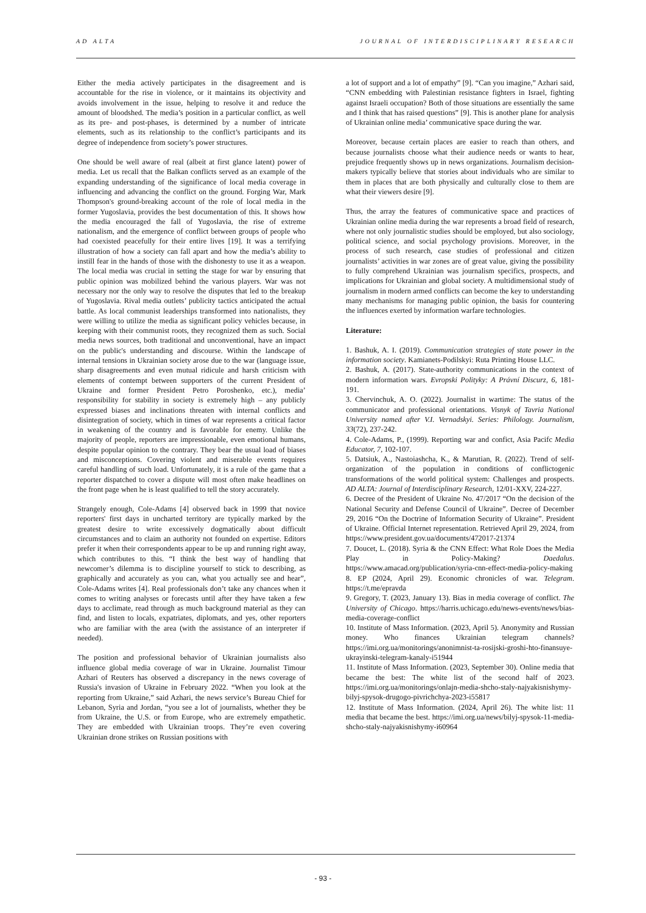AD ALTA JOURNAL OF INTERDISCIPLINARY RESEARCH
Either the media actively participates in the disagreement and is accountable for the rise in violence, or it maintains its objectivity and avoids involvement in the issue, helping to resolve it and reduce the amount of bloodshed. The media’s position in a particular conflict, as well as its pre- and post-phases, is determined by a number of intricate elements, such as its relationship to the conflict’s participants and its degree of independence from society’s power structures.
One should be well aware of real (albeit at first glance latent) power of media. Let us recall that the Balkan conflicts served as an example of the expanding understanding of the significance of local media coverage in influencing and advancing the conflict on the ground. Forging War, Mark Thompson's ground-breaking account of the role of local media in the former Yugoslavia, provides the best documentation of this. It shows how the media encouraged the fall of Yugoslavia, the rise of extreme nationalism, and the emergence of conflict between groups of people who had coexisted peacefully for their entire lives [19]. It was a terrifying illustration of how a society can fall apart and how the media’s ability to instill fear in the hands of those with the dishonesty to use it as a weapon. The local media was crucial in setting the stage for war by ensuring that public opinion was mobilized behind the various players. War was not necessary nor the only way to resolve the disputes that led to the breakup of Yugoslavia. Rival media outlets’ publicity tactics anticipated the actual battle. As local communist leaderships transformed into nationalists, they were willing to utilize the media as significant policy vehicles because, in keeping with their communist roots, they recognized them as such. Social media news sources, both traditional and unconventional, have an impact on the public's understanding and discourse. Within the landscape of internal tensions in Ukrainian society arose due to the war (language issue, sharp disagreements and even mutual ridicule and harsh criticism with elements of contempt between supporters of the current President of Ukraine and former President Petro Poroshenko, etc.), media’ responsibility for stability in society is extremely high – any publicly expressed biases and inclinations threaten with internal conflicts and disintegration of society, which in times of war represents a critical factor in weakening of the country and is favorable for enemy. Unlike the majority of people, reporters are impressionable, even emotional humans, despite popular opinion to the contrary. They bear the usual load of biases and misconceptions. Covering violent and miserable events requires careful handling of such load. Unfortunately, it is a rule of the game that a reporter dispatched to cover a dispute will most often make headlines on the front page when he is least qualified to tell the story accurately.
Strangely enough, Cole-Adams [4] observed back in 1999 that novice reporters' first days in uncharted territory are typically marked by the greatest desire to write excessively dogmatically about difficult circumstances and to claim an authority not founded on expertise. Editors prefer it when their correspondents appear to be up and running right away, which contributes to this. “I think the best way of handling that newcomer’s dilemma is to discipline yourself to stick to describing, as graphically and accurately as you can, what you actually see and hear”, Cole-Adams writes [4]. Real professionals don’t take any chances when it comes to writing analyses or forecasts until after they have taken a few days to acclimate, read through as much background material as they can find, and listen to locals, expatriates, diplomats, and yes, other reporters who are familiar with the area (with the assistance of an interpreter if needed).
The position and professional behavior of Ukrainian journalists also influence global media coverage of war in Ukraine. Journalist Timour Azhari of Reuters has observed a discrepancy in the news coverage of Russia's invasion of Ukraine in February 2022. “When you look at the reporting from Ukraine,” said Azhari, the news service’s Bureau Chief for Lebanon, Syria and Jordan, “you see a lot of journalists, whether they be from Ukraine, the U.S. or from Europe, who are extremely empathetic. They are embedded with Ukrainian troops. They’re even covering Ukrainian drone strikes on Russian positions with
a lot of support and a lot of empathy” [9]. “Can you imagine,” Azhari said, “CNN embedding with Palestinian resistance fighters in Israel, fighting against Israeli occupation? Both of those situations are essentially the same and I think that has raised questions” [9]. This is another plane for analysis of Ukrainian online media’ communicative space during the war.
Moreover, because certain places are easier to reach than others, and because journalists choose what their audience needs or wants to hear, prejudice frequently shows up in news organizations. Journalism decision-makers typically believe that stories about individuals who are similar to them in places that are both physically and culturally close to them are what their viewers desire [9].
Thus, the array the features of communicative space and practices of Ukrainian online media during the war represents a broad field of research, where not only journalistic studies should be employed, but also sociology, political science, and social psychology provisions. Moreover, in the process of such research, case studies of professional and citizen journalists’ activities in war zones are of great value, giving the possibility to fully comprehend Ukrainian was journalism specifics, prospects, and implications for Ukrainian and global society. A multidimensional study of journalism in modern armed conflicts can become the key to understanding many mechanisms for managing public opinion, the basis for countering the influences exerted by information warfare technologies.
Literature:
1. Bashuk, A. I. (2019). Communication strategies of state power in the information society. Kamianets-Podilskyi: Ruta Printing House LLC.
2. Bashuk, A. (2017). State-authority communications in the context of modern information wars. Evropski Polityky: A Právní Discurz, 6, 181-191.
3. Chervinchuk, A. O. (2022). Journalist in wartime: The status of the communicator and professional orientations. Visnyk of Tavria National University named after V.I. Vernadskyi. Series: Philology. Journalism, 33(72), 237-242.
4. Cole-Adams, P., (1999). Reporting war and confict, Asia Pacifc Media Educator, 7, 102-107.
5. Datsiuk, A., Nastoiashcha, K., & Marutian, R. (2022). Trend of self-organization of the population in conditions of conflictogenic transformations of the world political system: Challenges and prospects. AD ALTA: Journal of Interdisciplinary Research, 12/01-XXV, 224-227.
6. Decree of the President of Ukraine No. 47/2017 “On the decision of the National Security and Defense Council of Ukraine”. Decree of December 29, 2016 “On the Doctrine of Information Security of Ukraine”. President of Ukraine. Official Internet representation. Retrieved April 29, 2024, from https://www.president.gov.ua/documents/472017-21374
7. Doucet, L. (2018). Syria & the CNN Effect: What Role Does the Media Play in Policy-Making? Daedalus. https://www.amacad.org/publication/syria-cnn-effect-media-policy-making
8. EP (2024, April 29). Economic chronicles of war. Telegram. https://t.me/epravda
9. Gregory, T. (2023, January 13). Bias in media coverage of conflict. The University of Chicago. https://harris.uchicago.edu/news-events/news/bias-media-coverage-conflict
10. Institute of Mass Information. (2023, April 5). Anonymity and Russian money. Who finances Ukrainian telegram channels? https://imi.org.ua/monitorings/anonimnist-ta-rosijski-groshi-hto-finansuye-ukrayinski-telegram-kanaly-i51944
11. Institute of Mass Information. (2023, September 30). Online media that became the best: The white list of the second half of 2023. https://imi.org.ua/monitorings/onlajn-media-shcho-staly-najyakisnishymy-bilyj-spysok-drugogo-pivrichchya-2023-i55817
12. Institute of Mass Information. (2024, April 26). The white list: 11 media that became the best. https://imi.org.ua/news/bilyj-spysok-11-media-shcho-staly-najyakisnishymy-i60964
- 93 -